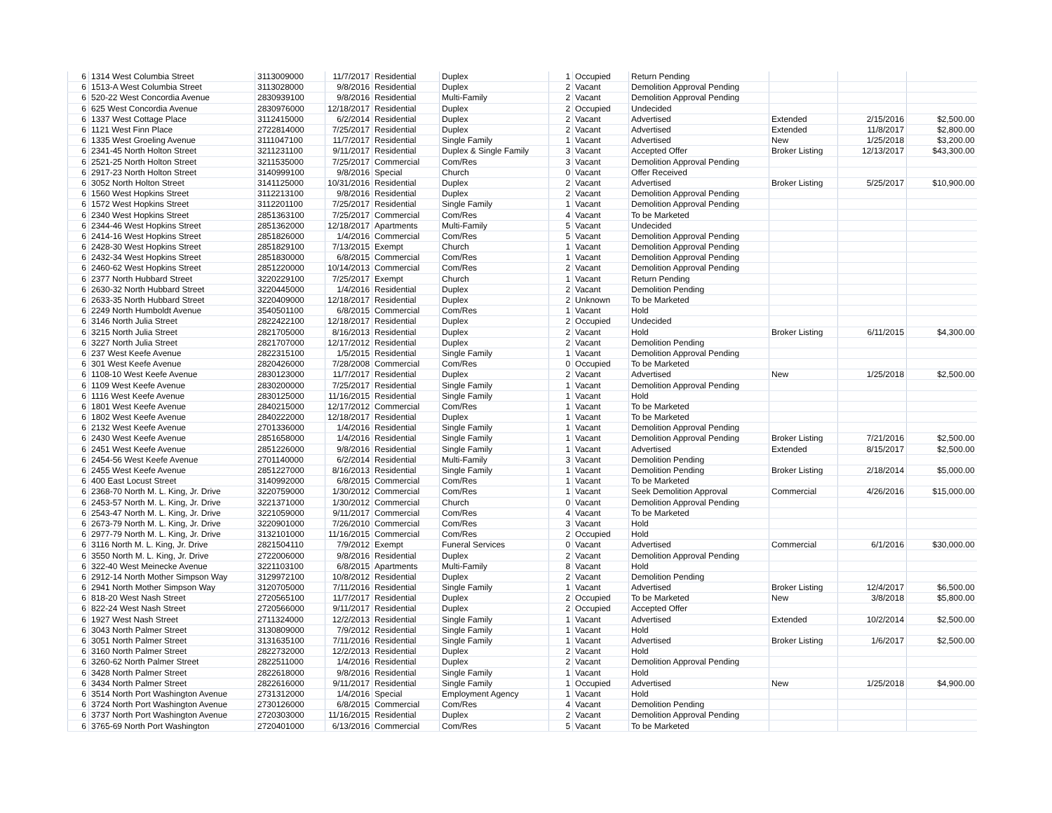| 6 | 1314 West Columbia Street | 3113009000 | 11/7/2017 | Residential | Duplex | 1 | Occupied | Return Pending | | | |
| 6 | 1513-A West Columbia Street | 3113028000 | 9/8/2016 | Residential | Duplex | 2 | Vacant | Demolition Approval Pending | | | |
| 6 | 520-22 West Concordia Avenue | 2830939100 | 9/8/2016 | Residential | Multi-Family | 2 | Vacant | Demolition Approval Pending | | | |
| 6 | 625 West Concordia Avenue | 2830976000 | 12/18/2017 | Residential | Duplex | 2 | Occupied | Undecided | | | |
| 6 | 1337 West Cottage Place | 3112415000 | 6/2/2014 | Residential | Duplex | 2 | Vacant | Advertised | Extended | 2/15/2016 | $2,500.00 |
| 6 | 1121 West Finn Place | 2722814000 | 7/25/2017 | Residential | Duplex | 2 | Vacant | Advertised | Extended | 11/8/2017 | $2,800.00 |
| 6 | 1335 West Groeling Avenue | 3111047100 | 11/7/2017 | Residential | Single Family | 1 | Vacant | Advertised | New | 1/25/2018 | $3,200.00 |
| 6 | 2341-45 North Holton Street | 3211231100 | 9/11/2017 | Residential | Duplex & Single Family | 3 | Vacant | Accepted Offer | Broker Listing | 12/13/2017 | $43,300.00 |
| 6 | 2521-25 North Holton Street | 3211535000 | 7/25/2017 | Commercial | Com/Res | 3 | Vacant | Demolition Approval Pending | | | |
| 6 | 2917-23 North Holton Street | 3140999100 | 9/8/2016 | Special | Church | 0 | Vacant | Offer Received | | | |
| 6 | 3052 North Holton Street | 3141125000 | 10/31/2016 | Residential | Duplex | 2 | Vacant | Advertised | Broker Listing | 5/25/2017 | $10,900.00 |
| 6 | 1560 West Hopkins Street | 3112213100 | 9/8/2016 | Residential | Duplex | 2 | Vacant | Demolition Approval Pending | | | |
| 6 | 1572 West Hopkins Street | 3112201100 | 7/25/2017 | Residential | Single Family | 1 | Vacant | Demolition Approval Pending | | | |
| 6 | 2340 West Hopkins Street | 2851363100 | 7/25/2017 | Commercial | Com/Res | 4 | Vacant | To be Marketed | | | |
| 6 | 2344-46 West Hopkins Street | 2851362000 | 12/18/2017 | Apartments | Multi-Family | 5 | Vacant | Undecided | | | |
| 6 | 2414-16 West Hopkins Street | 2851826000 | 1/4/2016 | Commercial | Com/Res | 5 | Vacant | Demolition Approval Pending | | | |
| 6 | 2428-30 West Hopkins Street | 2851829100 | 7/13/2015 | Exempt | Church | 1 | Vacant | Demolition Approval Pending | | | |
| 6 | 2432-34 West Hopkins Street | 2851830000 | 6/8/2015 | Commercial | Com/Res | 1 | Vacant | Demolition Approval Pending | | | |
| 6 | 2460-62 West Hopkins Street | 2851220000 | 10/14/2013 | Commercial | Com/Res | 2 | Vacant | Demolition Approval Pending | | | |
| 6 | 2377 North Hubbard Street | 3220229100 | 7/25/2017 | Exempt | Church | 1 | Vacant | Return Pending | | | |
| 6 | 2630-32 North Hubbard Street | 3220445000 | 1/4/2016 | Residential | Duplex | 2 | Vacant | Demolition Pending | | | |
| 6 | 2633-35 North Hubbard Street | 3220409000 | 12/18/2017 | Residential | Duplex | 2 | Unknown | To be Marketed | | | |
| 6 | 2249 North Humboldt Avenue | 3540501100 | 6/8/2015 | Commercial | Com/Res | 1 | Vacant | Hold | | | |
| 6 | 3146 North Julia Street | 2822422100 | 12/18/2017 | Residential | Duplex | 2 | Occupied | Undecided | | | |
| 6 | 3215 North Julia Street | 2821705000 | 8/16/2013 | Residential | Duplex | 2 | Vacant | Hold | Broker Listing | 6/11/2015 | $4,300.00 |
| 6 | 3227 North Julia Street | 2821707000 | 12/17/2012 | Residential | Duplex | 2 | Vacant | Demolition Pending | | | |
| 6 | 237 West Keefe Avenue | 2822315100 | 1/5/2015 | Residential | Single Family | 1 | Vacant | Demolition Approval Pending | | | |
| 6 | 301 West Keefe Avenue | 2820426000 | 7/28/2008 | Commercial | Com/Res | 0 | Occupied | To be Marketed | | | |
| 6 | 1108-10 West Keefe Avenue | 2830123000 | 11/7/2017 | Residential | Duplex | 2 | Vacant | Advertised | New | 1/25/2018 | $2,500.00 |
| 6 | 1109 West Keefe Avenue | 2830200000 | 7/25/2017 | Residential | Single Family | 1 | Vacant | Demolition Approval Pending | | | |
| 6 | 1116 West Keefe Avenue | 2830125000 | 11/16/2015 | Residential | Single Family | 1 | Vacant | Hold | | | |
| 6 | 1801 West Keefe Avenue | 2840215000 | 12/17/2012 | Commercial | Com/Res | 1 | Vacant | To be Marketed | | | |
| 6 | 1802 West Keefe Avenue | 2840222000 | 12/18/2017 | Residential | Duplex | 1 | Vacant | To be Marketed | | | |
| 6 | 2132 West Keefe Avenue | 2701336000 | 1/4/2016 | Residential | Single Family | 1 | Vacant | Demolition Approval Pending | | | |
| 6 | 2430 West Keefe Avenue | 2851658000 | 1/4/2016 | Residential | Single Family | 1 | Vacant | Demolition Approval Pending | Broker Listing | 7/21/2016 | $2,500.00 |
| 6 | 2451 West Keefe Avenue | 2851226000 | 9/8/2016 | Residential | Single Family | 1 | Vacant | Advertised | Extended | 8/15/2017 | $2,500.00 |
| 6 | 2454-56 West Keefe Avenue | 2701140000 | 6/2/2014 | Residential | Multi-Family | 3 | Vacant | Demolition Pending | | | |
| 6 | 2455 West Keefe Avenue | 2851227000 | 8/16/2013 | Residential | Single Family | 1 | Vacant | Demolition Pending | Broker Listing | 2/18/2014 | $5,000.00 |
| 6 | 400 East Locust Street | 3140992000 | 6/8/2015 | Commercial | Com/Res | 1 | Vacant | To be Marketed | | | |
| 6 | 2368-70 North M. L. King, Jr. Drive | 3220759000 | 1/30/2012 | Commercial | Com/Res | 1 | Vacant | Seek Demolition Approval | Commercial | 4/26/2016 | $15,000.00 |
| 6 | 2453-57 North M. L. King, Jr. Drive | 3221371000 | 1/30/2012 | Commercial | Church | 0 | Vacant | Demolition Approval Pending | | | |
| 6 | 2543-47 North M. L. King, Jr. Drive | 3221059000 | 9/11/2017 | Commercial | Com/Res | 4 | Vacant | To be Marketed | | | |
| 6 | 2673-79 North M. L. King, Jr. Drive | 3220901000 | 7/26/2010 | Commercial | Com/Res | 3 | Vacant | Hold | | | |
| 6 | 2977-79 North M. L. King, Jr. Drive | 3132101000 | 11/16/2015 | Commercial | Com/Res | 2 | Occupied | Hold | | | |
| 6 | 3116 North M. L. King, Jr. Drive | 2821504110 | 7/9/2012 | Exempt | Funeral Services | 0 | Vacant | Advertised | Commercial | 6/1/2016 | $30,000.00 |
| 6 | 3550 North M. L. King, Jr. Drive | 2722006000 | 9/8/2016 | Residential | Duplex | 2 | Vacant | Demolition Approval Pending | | | |
| 6 | 322-40 West Meinecke Avenue | 3221103100 | 6/8/2015 | Apartments | Multi-Family | 8 | Vacant | Hold | | | |
| 6 | 2912-14 North Mother Simpson Way | 3129972100 | 10/8/2012 | Residential | Duplex | 2 | Vacant | Demolition Pending | | | |
| 6 | 2941 North Mother Simpson Way | 3120705000 | 7/11/2016 | Residential | Single Family | 1 | Vacant | Advertised | Broker Listing | 12/4/2017 | $6,500.00 |
| 6 | 818-20 West Nash Street | 2720565100 | 11/7/2017 | Residential | Duplex | 2 | Occupied | To be Marketed | New | 3/8/2018 | $5,800.00 |
| 6 | 822-24 West Nash Street | 2720566000 | 9/11/2017 | Residential | Duplex | 2 | Occupied | Accepted Offer | | | |
| 6 | 1927 West Nash Street | 2711324000 | 12/2/2013 | Residential | Single Family | 1 | Vacant | Advertised | Extended | 10/2/2014 | $2,500.00 |
| 6 | 3043 North Palmer Street | 3130809000 | 7/9/2012 | Residential | Single Family | 1 | Vacant | Hold | | | |
| 6 | 3051 North Palmer Street | 3131635100 | 7/11/2016 | Residential | Single Family | 1 | Vacant | Advertised | Broker Listing | 1/6/2017 | $2,500.00 |
| 6 | 3160 North Palmer Street | 2822732000 | 12/2/2013 | Residential | Duplex | 2 | Vacant | Hold | | | |
| 6 | 3260-62 North Palmer Street | 2822511000 | 1/4/2016 | Residential | Duplex | 2 | Vacant | Demolition Approval Pending | | | |
| 6 | 3428 North Palmer Street | 2822618000 | 9/8/2016 | Residential | Single Family | 1 | Vacant | Hold | | | |
| 6 | 3434 North Palmer Street | 2822616000 | 9/11/2017 | Residential | Single Family | 1 | Occupied | Advertised | New | 1/25/2018 | $4,900.00 |
| 6 | 3514 North Port Washington Avenue | 2731312000 | 1/4/2016 | Special | Employment Agency | 1 | Vacant | Hold | | | |
| 6 | 3724 North Port Washington Avenue | 2730126000 | 6/8/2015 | Commercial | Com/Res | 4 | Vacant | Demolition Pending | | | |
| 6 | 3737 North Port Washington Avenue | 2720303000 | 11/16/2015 | Residential | Duplex | 2 | Vacant | Demolition Approval Pending | | | |
| 6 | 3765-69 North Port Washington | 2720401000 | 6/13/2016 | Commercial | Com/Res | 5 | Vacant | To be Marketed | | | |